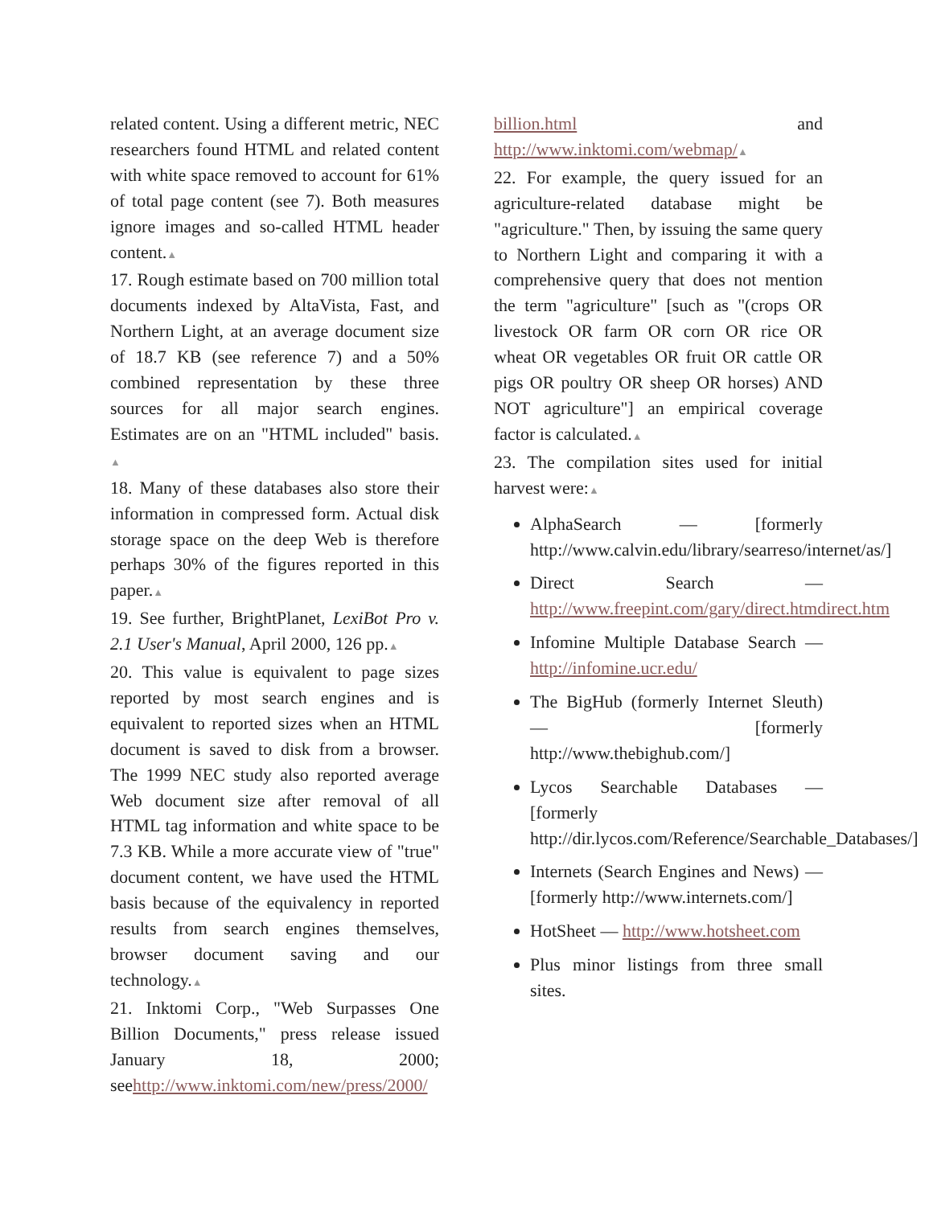related content. Using a different metric, NEC researchers found HTML and related content with white space removed to account for 61% of total page content (see 7). Both measures ignore images and so-called HTML header content.▲
17. Rough estimate based on 700 million total documents indexed by AltaVista, Fast, and Northern Light, at an average document size of 18.7 KB (see reference 7) and a 50% combined representation by these three sources for all major search engines. Estimates are on an "HTML included" basis. ▲
18. Many of these databases also store their information in compressed form. Actual disk storage space on the deep Web is therefore perhaps 30% of the figures reported in this paper.▲
19. See further, BrightPlanet, LexiBot Pro v. 2.1 User's Manual, April 2000, 126 pp.▲
20. This value is equivalent to page sizes reported by most search engines and is equivalent to reported sizes when an HTML document is saved to disk from a browser. The 1999 NEC study also reported average Web document size after removal of all HTML tag information and white space to be 7.3 KB. While a more accurate view of "true" document content, we have used the HTML basis because of the equivalency in reported results from search engines themselves, browser document saving and our technology.▲
21. Inktomi Corp., "Web Surpasses One Billion Documents," press release issued January 18, 2000; seehttp://www.inktomi.com/new/press/2000/
billion.html and http://www.inktomi.com/webmap/▲
22. For example, the query issued for an agriculture-related database might be "agriculture." Then, by issuing the same query to Northern Light and comparing it with a comprehensive query that does not mention the term "agriculture" [such as "(crops OR livestock OR farm OR corn OR rice OR wheat OR vegetables OR fruit OR cattle OR pigs OR poultry OR sheep OR horses) AND NOT agriculture"] an empirical coverage factor is calculated.▲
23. The compilation sites used for initial harvest were:▲
AlphaSearch — [formerly http://www.calvin.edu/library/searreso/internet/as/]
Direct Search — http://www.freepint.com/gary/direct.htmdirect.htm
Infomine Multiple Database Search — http://infomine.ucr.edu/
The BigHub (formerly Internet Sleuth) — [formerly http://www.thebighub.com/]
Lycos Searchable Databases — [formerly http://dir.lycos.com/Reference/Searchable_Databases/]
Internets (Search Engines and News) — [formerly http://www.internets.com/]
HotSheet — http://www.hotsheet.com
Plus minor listings from three small sites.